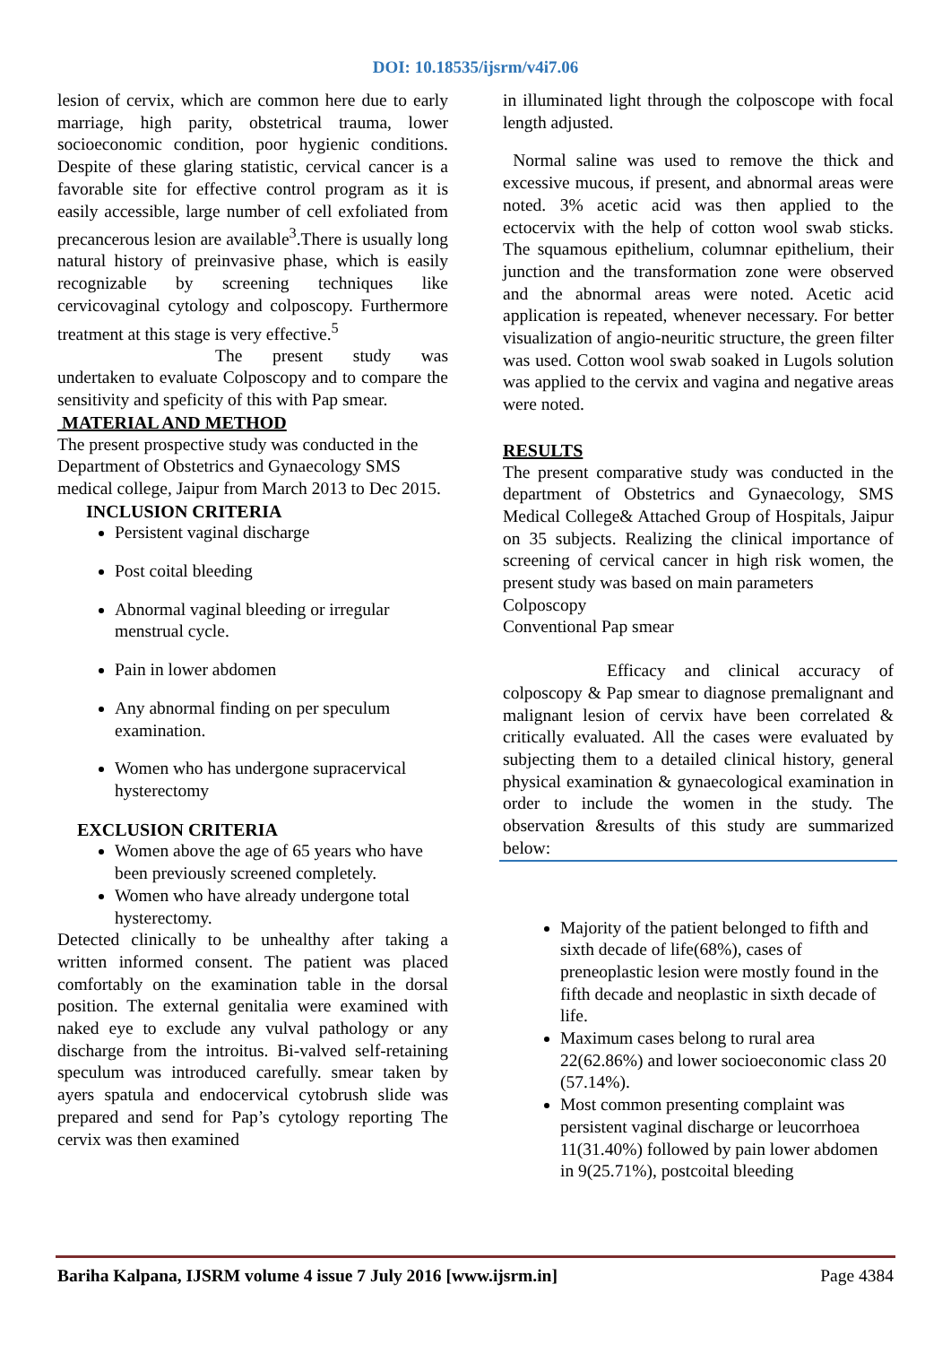DOI: 10.18535/ijsrm/v4i7.06
lesion of cervix, which are common here due to early marriage, high parity, obstetrical trauma, lower socioeconomic condition, poor hygienic conditions. Despite of these glaring statistic, cervical cancer is a favorable site for effective control program as it is easily accessible, large number of cell exfoliated from precancerous lesion are available<sup>3</sup>.There is usually long natural history of preinvasive phase, which is easily recognizable by screening techniques like cervicovaginal cytology and colposcopy. Furthermore treatment at this stage is very effective.<sup>5</sup>
The present study was undertaken to evaluate Colposcopy and to compare the sensitivity and speficity of this with Pap smear.
MATERIAL AND METHOD
The present prospective study was conducted in the Department of Obstetrics and Gynaecology SMS medical college, Jaipur from March 2013 to Dec 2015.
INCLUSION CRITERIA
Persistent vaginal discharge
Post coital bleeding
Abnormal vaginal bleeding or irregular menstrual cycle.
Pain in lower abdomen
Any abnormal finding on per speculum examination.
Women who has undergone supracervical hysterectomy
EXCLUSION CRITERIA
Women above the age of 65 years who have been previously screened completely.
Women who have already undergone total hysterectomy.
Detected clinically to be unhealthy after taking a written informed consent. The patient was placed comfortably on the examination table in the dorsal position. The external genitalia were examined with naked eye to exclude any vulval pathology or any discharge from the introitus. Bi-valved self-retaining speculum was introduced carefully. smear taken by ayers spatula and endocervical cytobrush slide was prepared and send for Pap’s cytology reporting The cervix was then examined
in illuminated light through the colposcope with focal length adjusted.
Normal saline was used to remove the thick and excessive mucous, if present, and abnormal areas were noted. 3% acetic acid was then applied to the ectocervix with the help of cotton wool swab sticks. The squamous epithelium, columnar epithelium, their junction and the transformation zone were observed and the abnormal areas were noted. Acetic acid application is repeated, whenever necessary. For better visualization of angio-neuritic structure, the green filter was used. Cotton wool swab soaked in Lugols solution was applied to the cervix and vagina and negative areas were noted.
RESULTS
The present comparative study was conducted in the department of Obstetrics and Gynaecology, SMS Medical College& Attached Group of Hospitals, Jaipur on 35 subjects. Realizing the clinical importance of screening of cervical cancer in high risk women, the present study was based on main parameters
Colposcopy
Conventional Pap smear
Efficacy and clinical accuracy of colposcopy & Pap smear to diagnose premalignant and malignant lesion of cervix have been correlated & critically evaluated. All the cases were evaluated by subjecting them to a detailed clinical history, general physical examination & gynaecological examination in order to include the women in the study. The observation &results of this study are summarized below:
Majority of the patient belonged to fifth and sixth decade of life(68%), cases of preneoplastic lesion were mostly found in the fifth decade and neoplastic in sixth decade of life.
Maximum cases belong to rural area 22(62.86%) and lower socioeconomic class 20 (57.14%).
Most common presenting complaint was persistent vaginal discharge or leucorrhoea 11(31.40%) followed by pain lower abdomen in 9(25.71%), postcoital bleeding
Bariha Kalpana, IJSRM volume 4 issue 7 July 2016 [www.ijsrm.in] Page 4384